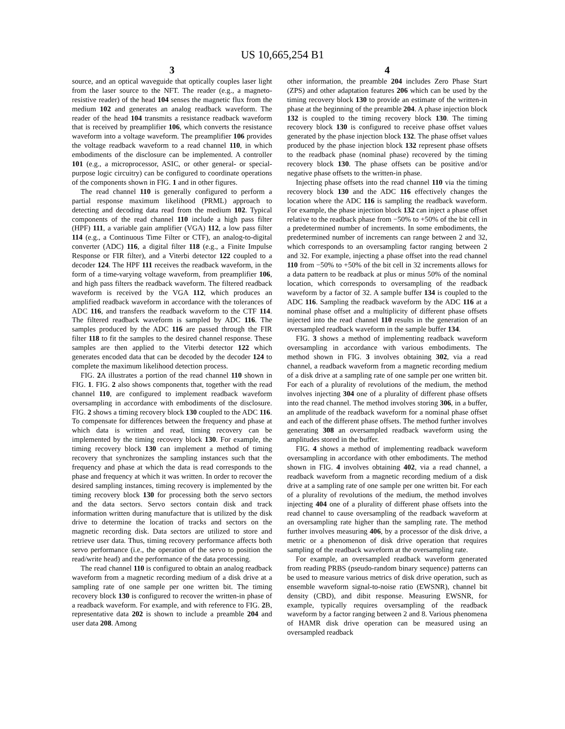US 10,665,254 B1
3
source, and an optical waveguide that optically couples laser light from the laser source to the NFT. The reader (e.g., a magneto-resistive reader) of the head 104 senses the magnetic flux from the medium 102 and generates an analog readback waveform. The reader of the head 104 transmits a resistance readback waveform that is received by preamplifier 106, which converts the resistance waveform into a voltage waveform. The preamplifier 106 provides the voltage readback waveform to a read channel 110, in which embodiments of the disclosure can be implemented. A controller 101 (e.g., a microprocessor, ASIC, or other general- or special-purpose logic circuitry) can be configured to coordinate operations of the components shown in FIG. 1 and in other figures.
The read channel 110 is generally configured to perform a partial response maximum likelihood (PRML) approach to detecting and decoding data read from the medium 102. Typical components of the read channel 110 include a high pass filter (HPF) 111, a variable gain amplifier (VGA) 112, a low pass filter 114 (e.g., a Continuous Time Filter or CTF), an analog-to-digital converter (ADC) 116, a digital filter 118 (e.g., a Finite Impulse Response or FIR filter), and a Viterbi detector 122 coupled to a decoder 124. The HPF 111 receives the readback waveform, in the form of a time-varying voltage waveform, from preamplifier 106, and high pass filters the readback waveform. The filtered readback waveform is received by the VGA 112, which produces an amplified readback waveform in accordance with the tolerances of ADC 116, and transfers the readback waveform to the CTF 114. The filtered readback waveform is sampled by ADC 116. The samples produced by the ADC 116 are passed through the FIR filter 118 to fit the samples to the desired channel response. These samples are then applied to the Viterbi detector 122 which generates encoded data that can be decoded by the decoder 124 to complete the maximum likelihood detection process.
FIG. 2 A illustrates a portion of the read channel 110 shown in FIG. 1. FIG. 2 also shows components that, together with the read channel 110, are configured to implement readback waveform oversampling in accordance with embodiments of the disclosure. FIG. 2 shows a timing recovery block 130 coupled to the ADC 116. To compensate for differences between the frequency and phase at which data is written and read, timing recovery can be implemented by the timing recovery block 130. For example, the timing recovery block 130 can implement a method of timing recovery that synchronizes the sampling instances such that the frequency and phase at which the data is read corresponds to the phase and frequency at which it was written. In order to recover the desired sampling instances, timing recovery is implemented by the timing recovery block 130 for processing both the servo sectors and the data sectors. Servo sectors contain disk and track information written during manufacture that is utilized by the disk drive to determine the location of tracks and sectors on the magnetic recording disk. Data sectors are utilized to store and retrieve user data. Thus, timing recovery performance affects both servo performance (i.e., the operation of the servo to position the read/write head) and the performance of the data processing.
The read channel 110 is configured to obtain an analog readback waveform from a magnetic recording medium of a disk drive at a sampling rate of one sample per one written bit. The timing recovery block 130 is configured to recover the written-in phase of a readback waveform. For example, and with reference to FIG. 2 B, representative data 202 is shown to include a preamble 204 and user data 208. Among
4
other information, the preamble 204 includes Zero Phase Start (ZPS) and other adaptation features 206 which can be used by the timing recovery block 130 to provide an estimate of the written-in phase at the beginning of the preamble 204. A phase injection block 132 is coupled to the timing recovery block 130. The timing recovery block 130 is configured to receive phase offset values generated by the phase injection block 132. The phase offset values produced by the phase injection block 132 represent phase offsets to the readback phase (nominal phase) recovered by the timing recovery block 130. The phase offsets can be positive and/or negative phase offsets to the written-in phase.
Injecting phase offsets into the read channel 110 via the timing recovery block 130 and the ADC 116 effectively changes the location where the ADC 116 is sampling the readback waveform. For example, the phase injection block 132 can inject a phase offset relative to the readback phase from −50% to +50% of the bit cell in a predetermined number of increments. In some embodiments, the predetermined number of increments can range between 2 and 32, which corresponds to an oversampling factor ranging between 2 and 32. For example, injecting a phase offset into the read channel 110 from −50% to +50% of the bit cell in 32 increments allows for a data pattern to be readback at plus or minus 50% of the nominal location, which corresponds to oversampling of the readback waveform by a factor of 32. A sample buffer 134 is coupled to the ADC 116. Sampling the readback waveform by the ADC 116 at a nominal phase offset and a multiplicity of different phase offsets injected into the read channel 110 results in the generation of an oversampled readback waveform in the sample buffer 134.
FIG. 3 shows a method of implementing readback waveform oversampling in accordance with various embodiments. The method shown in FIG. 3 involves obtaining 302, via a read channel, a readback waveform from a magnetic recording medium of a disk drive at a sampling rate of one sample per one written bit. For each of a plurality of revolutions of the medium, the method involves injecting 304 one of a plurality of different phase offsets into the read channel. The method involves storing 306, in a buffer, an amplitude of the readback waveform for a nominal phase offset and each of the different phase offsets. The method further involves generating 308 an oversampled readback waveform using the amplitudes stored in the buffer.
FIG. 4 shows a method of implementing readback waveform oversampling in accordance with other embodiments. The method shown in FIG. 4 involves obtaining 402, via a read channel, a readback waveform from a magnetic recording medium of a disk drive at a sampling rate of one sample per one written bit. For each of a plurality of revolutions of the medium, the method involves injecting 404 one of a plurality of different phase offsets into the read channel to cause oversampling of the readback waveform at an oversampling rate higher than the sampling rate. The method further involves measuring 406, by a processor of the disk drive, a metric or a phenomenon of disk drive operation that requires sampling of the readback waveform at the oversampling rate.
For example, an oversampled readback waveform generated from reading PRBS (pseudo-random binary sequence) patterns can be used to measure various metrics of disk drive operation, such as ensemble waveform signal-to-noise ratio (EWSNR), channel bit density (CBD), and dibit response. Measuring EWSNR, for example, typically requires oversampling of the readback waveform by a factor ranging between 2 and 8. Various phenomena of HAMR disk drive operation can be measured using an oversampled readback